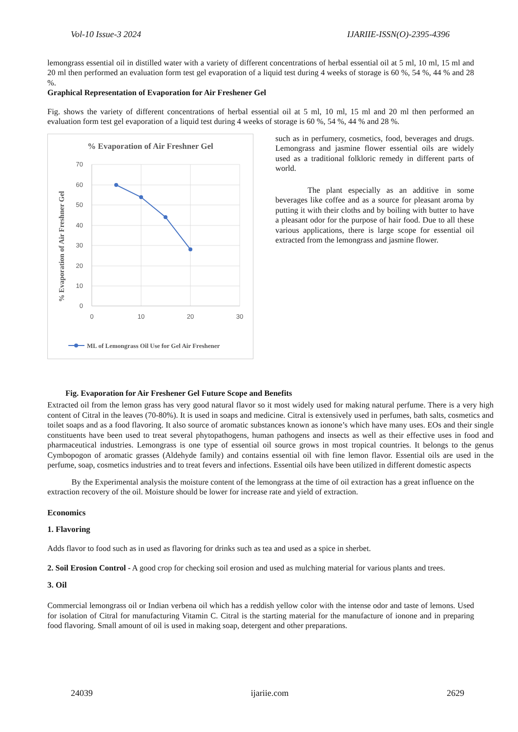Vol-10 Issue-3 2024 IJARIIE-ISSN(O)-2395-4396
lemongrass essential oil in distilled water with a variety of different concentrations of herbal essential oil at 5 ml, 10 ml, 15 ml and 20 ml then performed an evaluation form test gel evaporation of a liquid test during 4 weeks of storage is 60 %, 54 %, 44 % and 28 %.
Graphical Representation of Evaporation for Air Freshener Gel
Fig. shows the variety of different concentrations of herbal essential oil at 5 ml, 10 ml, 15 ml and 20 ml then performed an evaluation form test gel evaporation of a liquid test during 4 weeks of storage is 60 %, 54 %, 44 % and 28 %.
% Evaporation of Air Freshner Gel
70
60
50
40
30
20
10
0
0
10
20
30
% Evaporation of Air Freshner Gel
ML of Lemongrass Oil Use for Gel Air Freshener
such as in perfumery, cosmetics, food, beverages and drugs. Lemongrass and jasmine flower essential oils are widely used as a traditional folkloric remedy in different parts of world.
    The plant especially as an additive in some beverages like coffee and as a source for pleasant aroma by putting it with their cloths and by boiling with butter to have a pleasant odor for the purpose of hair food. Due to all these various applications, there is large scope for essential oil extracted from the lemongrass and jasmine flower.
Fig. Evaporation for Air Freshener Gel Future Scope and Benefits
Extracted oil from the lemon grass has very good natural flavor so it most widely used for making natural perfume. There is a very high content of Citral in the leaves (70-80%). It is used in soaps and medicine. Citral is extensively used in perfumes, bath salts, cosmetics and toilet soaps and as a food flavoring. It also source of aromatic substances known as ionone’s which have many uses. EOs and their single constituents have been used to treat several phytopathogens, human pathogens and insects as well as their effective uses in food and pharmaceutical industries. Lemongrass is one type of essential oil source grows in most tropical countries. It belongs to the genus Cymbopogon of aromatic grasses (Aldehyde family) and contains essential oil with fine lemon flavor. Essential oils are used in the perfume, soap, cosmetics industries and to treat fevers and infections. Essential oils have been utilized in different domestic aspects
   By the Experimental analysis the moisture content of the lemongrass at the time of oil extraction has a great influence on the extraction recovery of the oil. Moisture should be lower for increase rate and yield of extraction.
Economics
1. Flavoring
Adds flavor to food such as in used as flavoring for drinks such as tea and used as a spice in sherbet.
2. Soil Erosion Control - A good crop for checking soil erosion and used as mulching material for various plants and trees.
3. Oil
Commercial lemongrass oil or Indian verbena oil which has a reddish yellow color with the intense odor and taste of lemons. Used for isolation of Citral for manufacturing Vitamin C. Citral is the starting material for the manufacture of ionone and in preparing food flavoring. Small amount of oil is used in making soap, detergent and other preparations.
24039 ijariie.com 2629